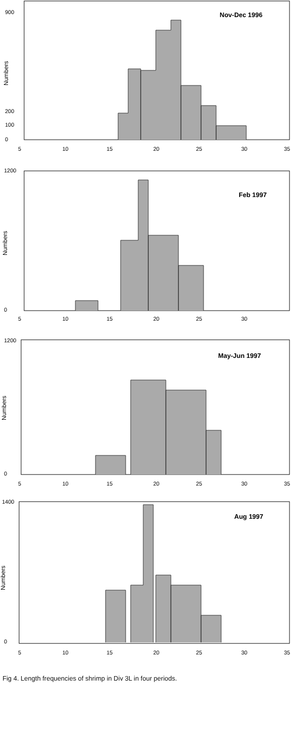Nov-Dec 1996
Numbers
0
100
200
900
5
10
15
20
25
30
35
Feb 1997
Numbers
0
1200
5
10
15
20
25
30
May-Jun 1997
Numbers
0
1200
5
10
15
20
25
30
35
Aug 1997
Numbers
0
1400
5
10
15
20
25
30
35
Fig 4. Length frequencies of shrimp in Div 3L in four periods.